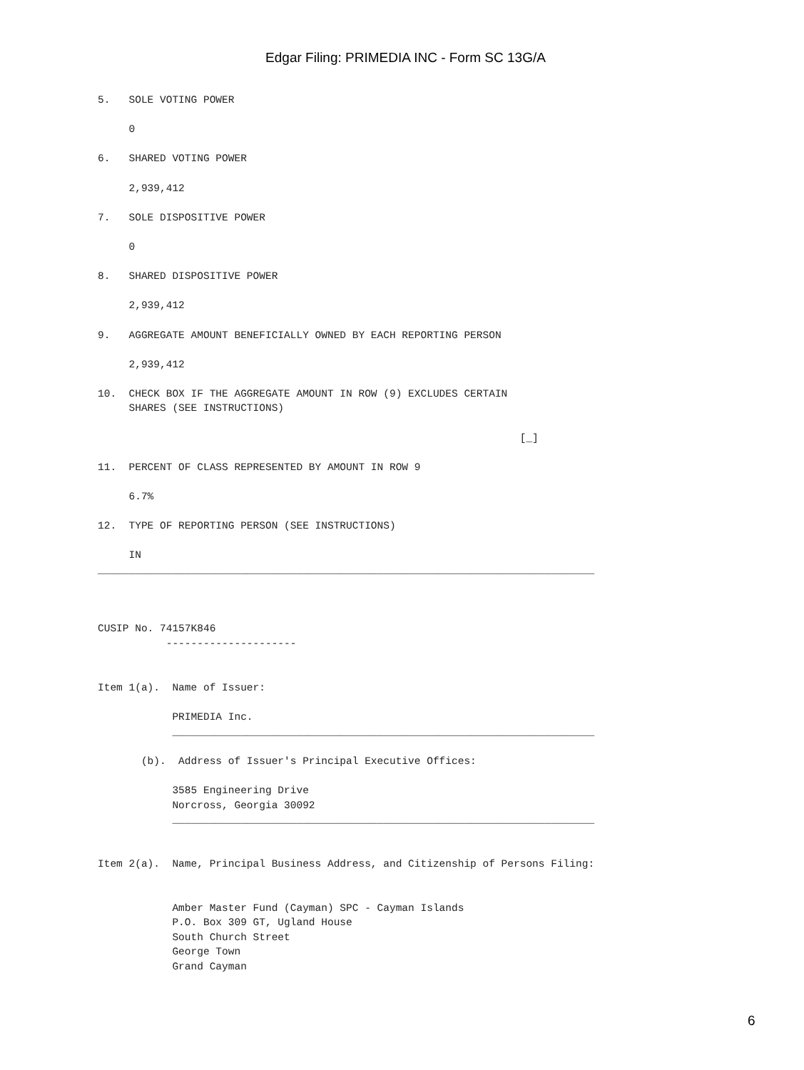Edgar Filing: PRIMEDIA INC - Form SC 13G/A
5.   SOLE VOTING POWER

     0

6.   SHARED VOTING POWER

     2,939,412

7.   SOLE DISPOSITIVE POWER

     0

8.   SHARED DISPOSITIVE POWER

     2,939,412

9.   AGGREGATE AMOUNT BENEFICIALLY OWNED BY EACH REPORTING PERSON

     2,939,412

10.  CHECK BOX IF THE AGGREGATE AMOUNT IN ROW (9) EXCLUDES CERTAIN
     SHARES (SEE INSTRUCTIONS)

                                                                    [_]

11.  PERCENT OF CLASS REPRESENTED BY AMOUNT IN ROW 9

     6.7%

12.  TYPE OF REPORTING PERSON (SEE INSTRUCTIONS)

     IN
________________________________________________________________________________



CUSIP No. 74157K846
           ---------------------


Item 1(a).  Name of Issuer:

            PRIMEDIA Inc.
            ____________________________________________________________________

       (b).  Address of Issuer's Principal Executive Offices:

            3585 Engineering Drive
            Norcross, Georgia 30092
            ____________________________________________________________________


Item 2(a).  Name, Principal Business Address, and Citizenship of Persons Filing:


            Amber Master Fund (Cayman) SPC - Cayman Islands
            P.O. Box 309 GT, Ugland House
            South Church Street
            George Town
            Grand Cayman
6